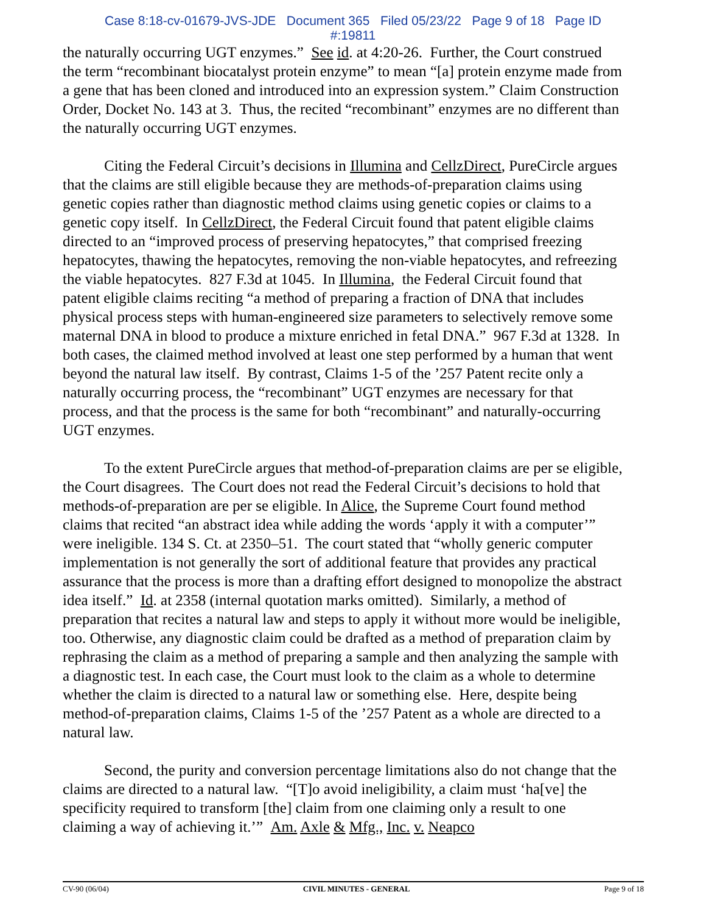Case 8:18-cv-01679-JVS-JDE Document 365 Filed 05/23/22 Page 9 of 18 Page ID
#:19811
the naturally occurring UGT enzymes.” See id. at 4:20-26. Further, the Court construed the term “recombinant biocatalyst protein enzyme” to mean “[a] protein enzyme made from a gene that has been cloned and introduced into an expression system.” Claim Construction Order, Docket No. 143 at 3. Thus, the recited “recombinant” enzymes are no different than the naturally occurring UGT enzymes.
Citing the Federal Circuit’s decisions in Illumina and CellzDirect, PureCircle argues that the claims are still eligible because they are methods-of-preparation claims using genetic copies rather than diagnostic method claims using genetic copies or claims to a genetic copy itself. In CellzDirect, the Federal Circuit found that patent eligible claims directed to an “improved process of preserving hepatocytes,” that comprised freezing hepatocytes, thawing the hepatocytes, removing the non-viable hepatocytes, and refreezing the viable hepatocytes. 827 F.3d at 1045. In Illumina, the Federal Circuit found that patent eligible claims reciting “a method of preparing a fraction of DNA that includes physical process steps with human-engineered size parameters to selectively remove some maternal DNA in blood to produce a mixture enriched in fetal DNA.” 967 F.3d at 1328. In both cases, the claimed method involved at least one step performed by a human that went beyond the natural law itself. By contrast, Claims 1-5 of the ’257 Patent recite only a naturally occurring process, the “recombinant” UGT enzymes are necessary for that process, and that the process is the same for both “recombinant” and naturally-occurring UGT enzymes.
To the extent PureCircle argues that method-of-preparation claims are per se eligible, the Court disagrees. The Court does not read the Federal Circuit’s decisions to hold that methods-of-preparation are per se eligible. In Alice, the Supreme Court found method claims that recited “an abstract idea while adding the words ‘apply it with a computer’” were ineligible. 134 S. Ct. at 2350–51. The court stated that “wholly generic computer implementation is not generally the sort of additional feature that provides any practical assurance that the process is more than a drafting effort designed to monopolize the abstract idea itself.” Id. at 2358 (internal quotation marks omitted). Similarly, a method of preparation that recites a natural law and steps to apply it without more would be ineligible, too. Otherwise, any diagnostic claim could be drafted as a method of preparation claim by rephrasing the claim as a method of preparing a sample and then analyzing the sample with a diagnostic test. In each case, the Court must look to the claim as a whole to determine whether the claim is directed to a natural law or something else. Here, despite being method-of-preparation claims, Claims 1-5 of the ’257 Patent as a whole are directed to a natural law.
Second, the purity and conversion percentage limitations also do not change that the claims are directed to a natural law. “[T]o avoid ineligibility, a claim must ‘ha[ve] the specificity required to transform [the] claim from one claiming only a result to one claiming a way of achieving it.’” Am. Axle & Mfg., Inc. v. Neapco
CV-90 (06/04) CIVIL MINUTES - GENERAL Page 9 of 18